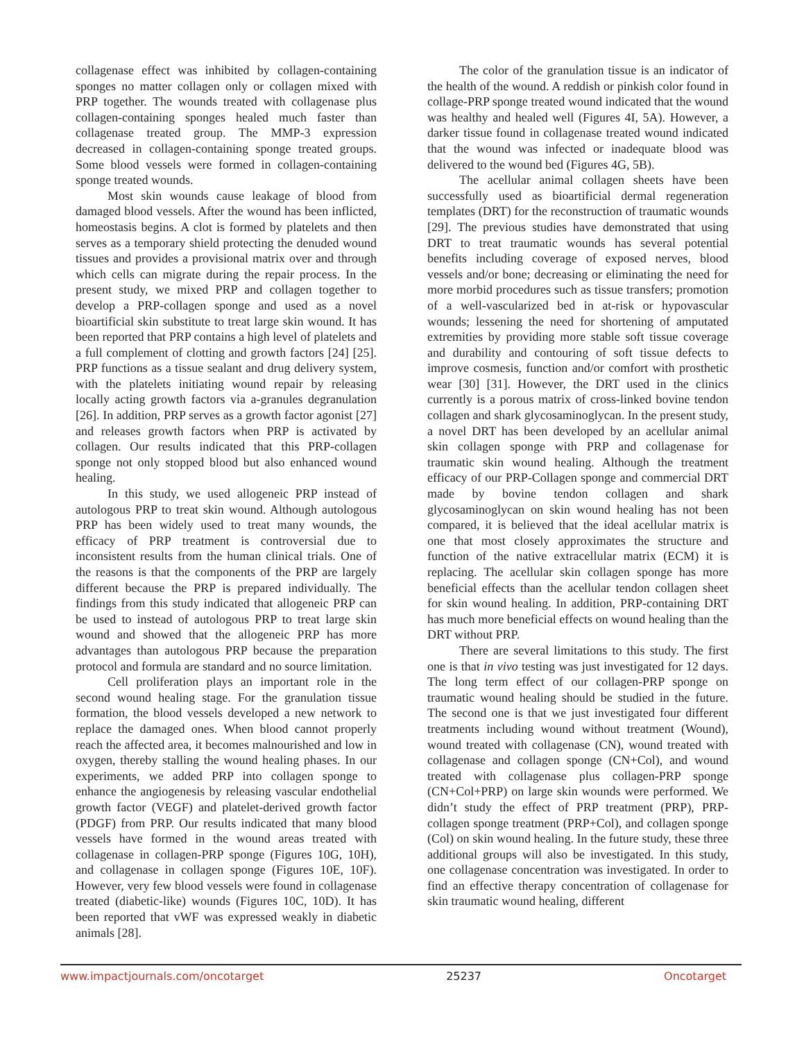collagenase effect was inhibited by collagen-containing sponges no matter collagen only or collagen mixed with PRP together. The wounds treated with collagenase plus collagen-containing sponges healed much faster than collagenase treated group. The MMP-3 expression decreased in collagen-containing sponge treated groups. Some blood vessels were formed in collagen-containing sponge treated wounds.
Most skin wounds cause leakage of blood from damaged blood vessels. After the wound has been inflicted, homeostasis begins. A clot is formed by platelets and then serves as a temporary shield protecting the denuded wound tissues and provides a provisional matrix over and through which cells can migrate during the repair process. In the present study, we mixed PRP and collagen together to develop a PRP-collagen sponge and used as a novel bioartificial skin substitute to treat large skin wound. It has been reported that PRP contains a high level of platelets and a full complement of clotting and growth factors [24] [25]. PRP functions as a tissue sealant and drug delivery system, with the platelets initiating wound repair by releasing locally acting growth factors via a-granules degranulation [26]. In addition, PRP serves as a growth factor agonist [27] and releases growth factors when PRP is activated by collagen. Our results indicated that this PRP-collagen sponge not only stopped blood but also enhanced wound healing.
In this study, we used allogeneic PRP instead of autologous PRP to treat skin wound. Although autologous PRP has been widely used to treat many wounds, the efficacy of PRP treatment is controversial due to inconsistent results from the human clinical trials. One of the reasons is that the components of the PRP are largely different because the PRP is prepared individually. The findings from this study indicated that allogeneic PRP can be used to instead of autologous PRP to treat large skin wound and showed that the allogeneic PRP has more advantages than autologous PRP because the preparation protocol and formula are standard and no source limitation.
Cell proliferation plays an important role in the second wound healing stage. For the granulation tissue formation, the blood vessels developed a new network to replace the damaged ones. When blood cannot properly reach the affected area, it becomes malnourished and low in oxygen, thereby stalling the wound healing phases. In our experiments, we added PRP into collagen sponge to enhance the angiogenesis by releasing vascular endothelial growth factor (VEGF) and platelet-derived growth factor (PDGF) from PRP. Our results indicated that many blood vessels have formed in the wound areas treated with collagenase in collagen-PRP sponge (Figures 10G, 10H), and collagenase in collagen sponge (Figures 10E, 10F). However, very few blood vessels were found in collagenase treated (diabetic-like) wounds (Figures 10C, 10D). It has been reported that vWF was expressed weakly in diabetic animals [28].
The color of the granulation tissue is an indicator of the health of the wound. A reddish or pinkish color found in collage-PRP sponge treated wound indicated that the wound was healthy and healed well (Figures 4I, 5A). However, a darker tissue found in collagenase treated wound indicated that the wound was infected or inadequate blood was delivered to the wound bed (Figures 4G, 5B).
The acellular animal collagen sheets have been successfully used as bioartificial dermal regeneration templates (DRT) for the reconstruction of traumatic wounds [29]. The previous studies have demonstrated that using DRT to treat traumatic wounds has several potential benefits including coverage of exposed nerves, blood vessels and/or bone; decreasing or eliminating the need for more morbid procedures such as tissue transfers; promotion of a well-vascularized bed in at-risk or hypovascular wounds; lessening the need for shortening of amputated extremities by providing more stable soft tissue coverage and durability and contouring of soft tissue defects to improve cosmesis, function and/or comfort with prosthetic wear [30] [31]. However, the DRT used in the clinics currently is a porous matrix of cross-linked bovine tendon collagen and shark glycosaminoglycan. In the present study, a novel DRT has been developed by an acellular animal skin collagen sponge with PRP and collagenase for traumatic skin wound healing. Although the treatment efficacy of our PRP-Collagen sponge and commercial DRT made by bovine tendon collagen and shark glycosaminoglycan on skin wound healing has not been compared, it is believed that the ideal acellular matrix is one that most closely approximates the structure and function of the native extracellular matrix (ECM) it is replacing. The acellular skin collagen sponge has more beneficial effects than the acellular tendon collagen sheet for skin wound healing. In addition, PRP-containing DRT has much more beneficial effects on wound healing than the DRT without PRP.
There are several limitations to this study. The first one is that in vivo testing was just investigated for 12 days. The long term effect of our collagen-PRP sponge on traumatic wound healing should be studied in the future. The second one is that we just investigated four different treatments including wound without treatment (Wound), wound treated with collagenase (CN), wound treated with collagenase and collagen sponge (CN+Col), and wound treated with collagenase plus collagen-PRP sponge (CN+Col+PRP) on large skin wounds were performed. We didn’t study the effect of PRP treatment (PRP), PRP-collagen sponge treatment (PRP+Col), and collagen sponge (Col) on skin wound healing. In the future study, these three additional groups will also be investigated. In this study, one collagenase concentration was investigated. In order to find an effective therapy concentration of collagenase for skin traumatic wound healing, different
www.impactjournals.com/oncotarget 25237 Oncotarget